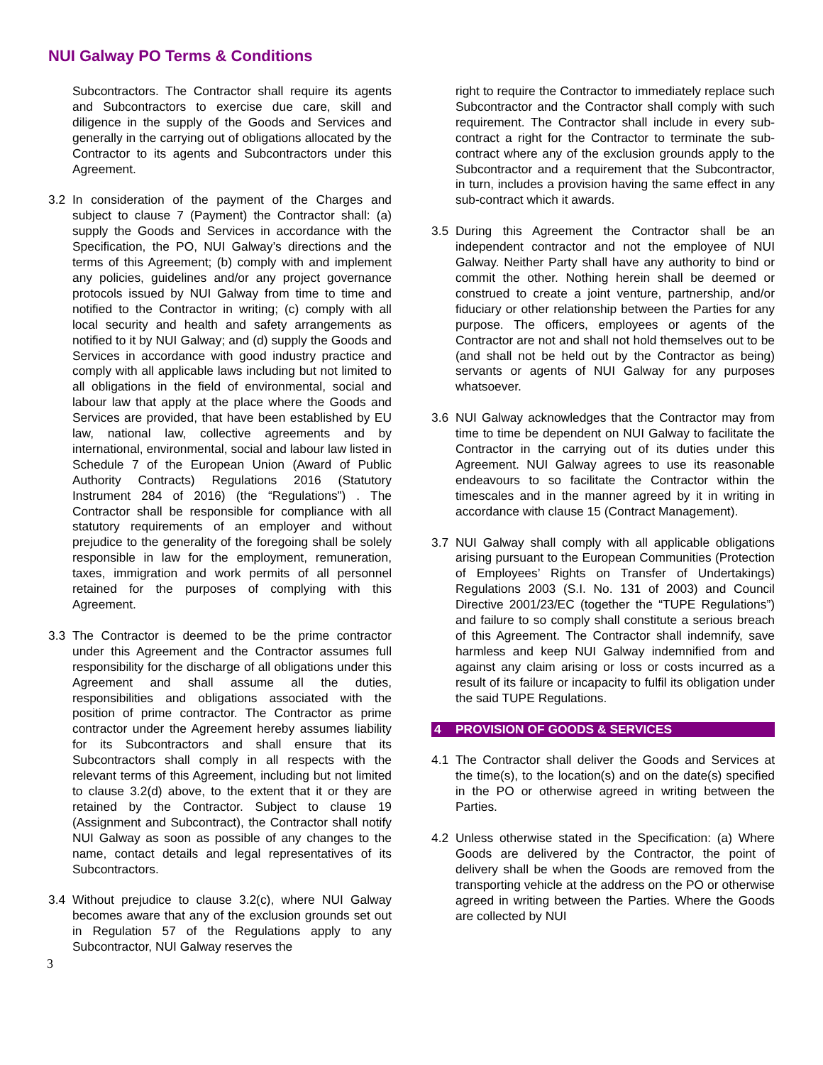NUI Galway PO Terms & Conditions
Subcontractors. The Contractor shall require its agents and Subcontractors to exercise due care, skill and diligence in the supply of the Goods and Services and generally in the carrying out of obligations allocated by the Contractor to its agents and Subcontractors under this Agreement.
3.2 In consideration of the payment of the Charges and subject to clause 7 (Payment) the Contractor shall: (a) supply the Goods and Services in accordance with the Specification, the PO, NUI Galway’s directions and the terms of this Agreement; (b) comply with and implement any policies, guidelines and/or any project governance protocols issued by NUI Galway from time to time and notified to the Contractor in writing; (c) comply with all local security and health and safety arrangements as notified to it by NUI Galway; and (d) supply the Goods and Services in accordance with good industry practice and comply with all applicable laws including but not limited to all obligations in the field of environmental, social and labour law that apply at the place where the Goods and Services are provided, that have been established by EU law, national law, collective agreements and by international, environmental, social and labour law listed in Schedule 7 of the European Union (Award of Public Authority Contracts) Regulations 2016 (Statutory Instrument 284 of 2016) (the “Regulations”) . The Contractor shall be responsible for compliance with all statutory requirements of an employer and without prejudice to the generality of the foregoing shall be solely responsible in law for the employment, remuneration, taxes, immigration and work permits of all personnel retained for the purposes of complying with this Agreement.
3.3 The Contractor is deemed to be the prime contractor under this Agreement and the Contractor assumes full responsibility for the discharge of all obligations under this Agreement and shall assume all the duties, responsibilities and obligations associated with the position of prime contractor. The Contractor as prime contractor under the Agreement hereby assumes liability for its Subcontractors and shall ensure that its Subcontractors shall comply in all respects with the relevant terms of this Agreement, including but not limited to clause 3.2(d) above, to the extent that it or they are retained by the Contractor. Subject to clause 19 (Assignment and Subcontract), the Contractor shall notify NUI Galway as soon as possible of any changes to the name, contact details and legal representatives of its Subcontractors.
3.4 Without prejudice to clause 3.2(c), where NUI Galway becomes aware that any of the exclusion grounds set out in Regulation 57 of the Regulations apply to any Subcontractor, NUI Galway reserves the
3
right to require the Contractor to immediately replace such Subcontractor and the Contractor shall comply with such requirement. The Contractor shall include in every sub-contract a right for the Contractor to terminate the sub-contract where any of the exclusion grounds apply to the Subcontractor and a requirement that the Subcontractor, in turn, includes a provision having the same effect in any sub-contract which it awards.
3.5 During this Agreement the Contractor shall be an independent contractor and not the employee of NUI Galway. Neither Party shall have any authority to bind or commit the other. Nothing herein shall be deemed or construed to create a joint venture, partnership, and/or fiduciary or other relationship between the Parties for any purpose. The officers, employees or agents of the Contractor are not and shall not hold themselves out to be (and shall not be held out by the Contractor as being) servants or agents of NUI Galway for any purposes whatsoever.
3.6 NUI Galway acknowledges that the Contractor may from time to time be dependent on NUI Galway to facilitate the Contractor in the carrying out of its duties under this Agreement. NUI Galway agrees to use its reasonable endeavours to so facilitate the Contractor within the timescales and in the manner agreed by it in writing in accordance with clause 15 (Contract Management).
3.7 NUI Galway shall comply with all applicable obligations arising pursuant to the European Communities (Protection of Employees’ Rights on Transfer of Undertakings) Regulations 2003 (S.I. No. 131 of 2003) and Council Directive 2001/23/EC (together the “TUPE Regulations”) and failure to so comply shall constitute a serious breach of this Agreement. The Contractor shall indemnify, save harmless and keep NUI Galway indemnified from and against any claim arising or loss or costs incurred as a result of its failure or incapacity to fulfil its obligation under the said TUPE Regulations.
4 PROVISION OF GOODS & SERVICES
4.1 The Contractor shall deliver the Goods and Services at the time(s), to the location(s) and on the date(s) specified in the PO or otherwise agreed in writing between the Parties.
4.2 Unless otherwise stated in the Specification: (a) Where Goods are delivered by the Contractor, the point of delivery shall be when the Goods are removed from the transporting vehicle at the address on the PO or otherwise agreed in writing between the Parties. Where the Goods are collected by NUI